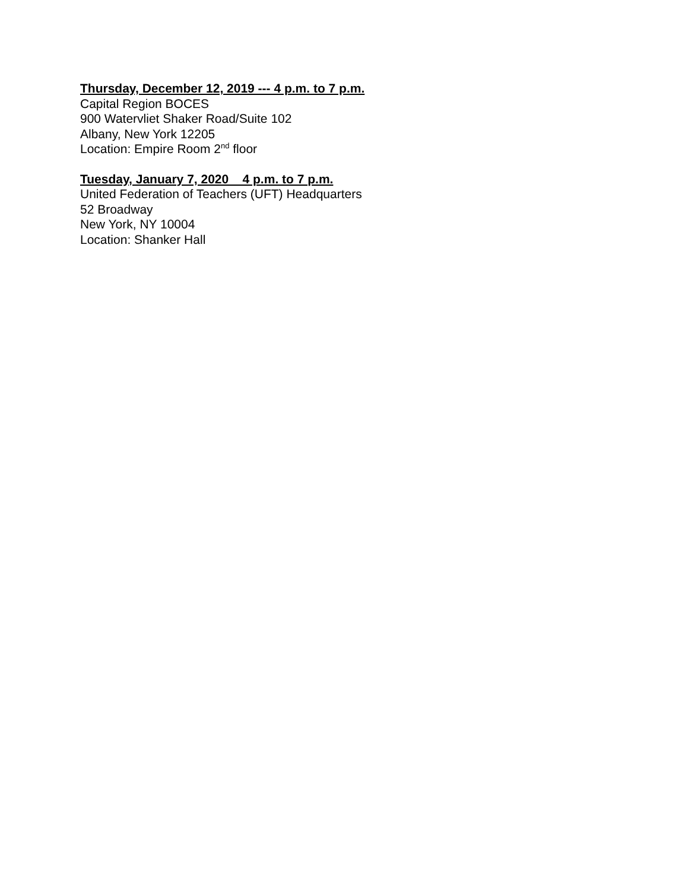Thursday, December 12, 2019 --- 4 p.m. to 7 p.m.
Capital Region BOCES
900 Watervliet Shaker Road/Suite 102
Albany, New York 12205
Location: Empire Room 2<sup>nd</sup> floor
Tuesday, January 7, 2020 4 p.m. to 7 p.m.
United Federation of Teachers (UFT) Headquarters
52 Broadway
New York, NY 10004
Location: Shanker Hall